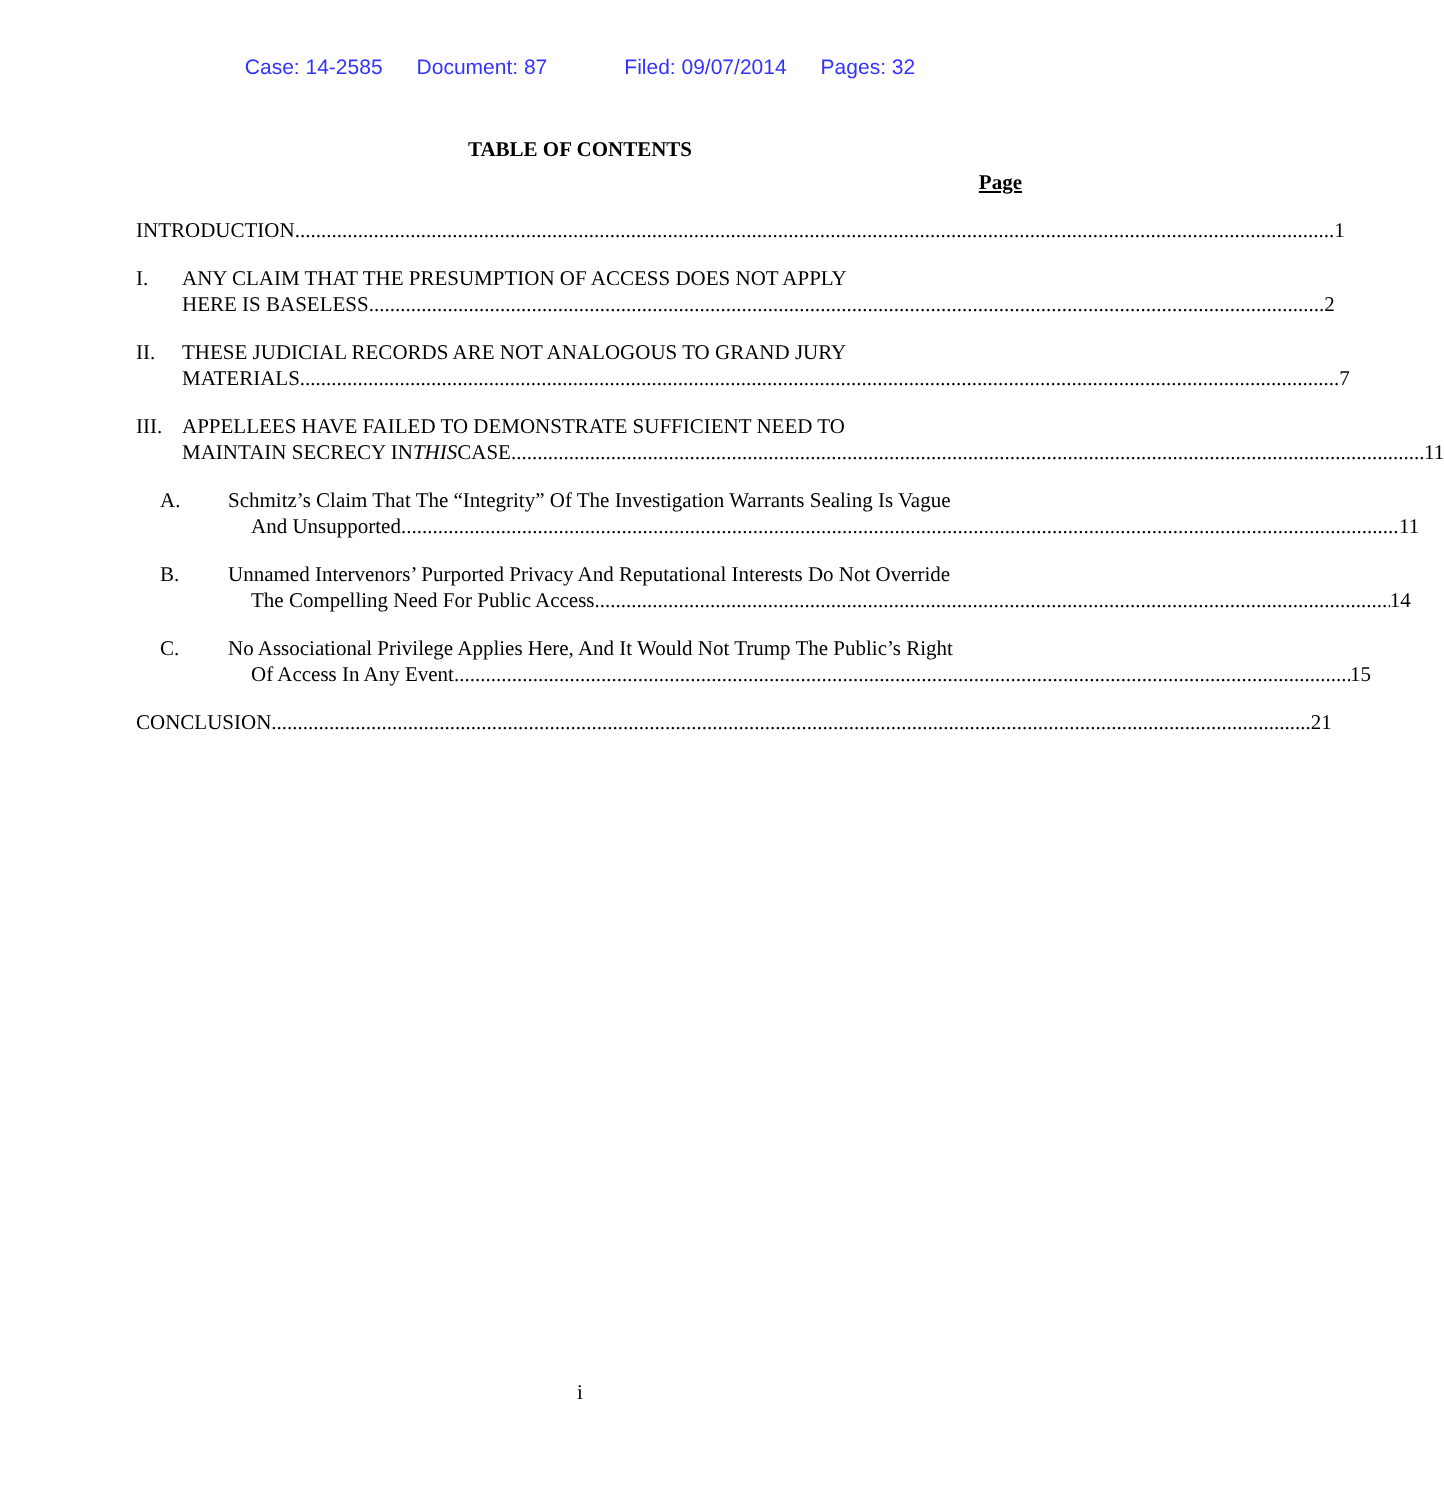Case: 14-2585 Document: 87 Filed: 09/07/2014 Pages: 32
TABLE OF CONTENTS
Page
INTRODUCTION 1
I. ANY CLAIM THAT THE PRESUMPTION OF ACCESS DOES NOT APPLY
HERE IS BASELESS 2
II. THESE JUDICIAL RECORDS ARE NOT ANALOGOUS TO GRAND JURY
MATERIALS 7
III.
APPELLEES HAVE FAILED TO DEMONSTRATE SUFFICIENT NEED TO
MAINTAIN SECRECY IN THIS CASE 11
A. Schmitz’s Claim That The “Integrity” Of The Investigation Warrants Sealing Is Vague
And Unsupported 11
B. Unnamed Intervenors’ Purported Privacy And Reputational Interests Do Not Override
The Compelling Need For Public Access 14
C. No Associational Privilege Applies Here, And It Would Not Trump The Public’s Right
Of Access In Any Event 15
CONCLUSION 21
i